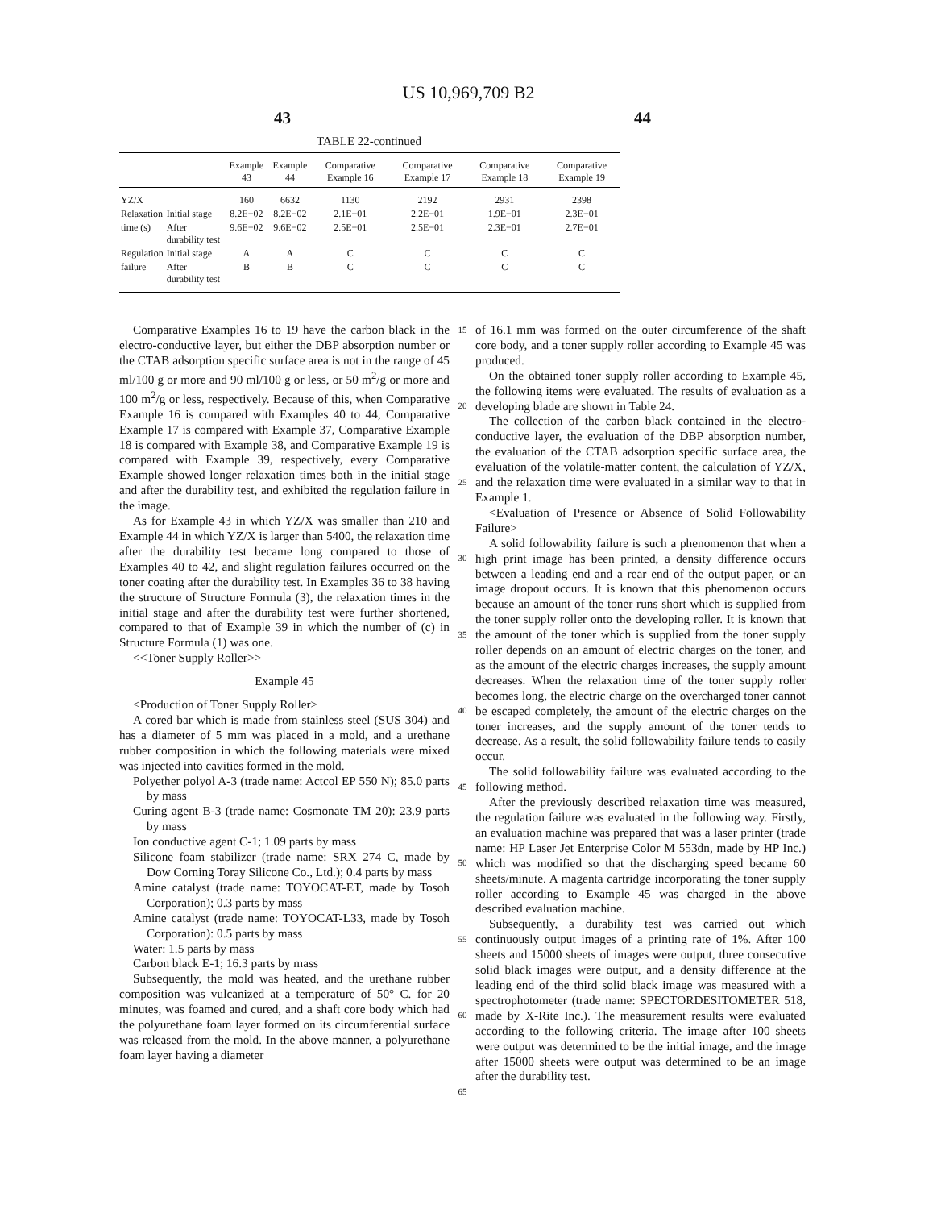US 10,969,709 B2
43 44
TABLE 22-continued
| | | Example 43 | Example 44 | Comparative Example 16 | Comparative Example 17 | Comparative Example 18 | Comparative Example 19 |
| --- | --- | --- | --- | --- | --- | --- | --- |
| YZ/X | | 160 | 6632 | 1130 | 2192 | 2931 | 2398 |
| Relaxation | Initial stage | 8.2E−02 | 8.2E−02 | 2.1E−01 | 2.2E−01 | 1.9E−01 | 2.3E−01 |
| time (s) | After durability test | 9.6E−02 | 9.6E−02 | 2.5E−01 | 2.5E−01 | 2.3E−01 | 2.7E−01 |
| Regulation | Initial stage | A | A | C | C | C | C |
| failure | After durability test | B | B | C | C | C | C |
Comparative Examples 16 to 19 have the carbon black in the electro-conductive layer, but either the DBP absorption number or the CTAB adsorption specific surface area is not in the range of 45 ml/100 g or more and 90 ml/100 g or less, or 50 m<sup>2</sup>/g or more and 100 m<sup>2</sup>/g or less, respectively. Because of this, when Comparative Example 16 is compared with Examples 40 to 44, Comparative Example 17 is compared with Example 37, Comparative Example 18 is compared with Example 38, and Comparative Example 19 is compared with Example 39, respectively, every Comparative Example showed longer relaxation times both in the initial stage and after the durability test, and exhibited the regulation failure in the image.
As for Example 43 in which YZ/X was smaller than 210 and Example 44 in which YZ/X is larger than 5400, the relaxation time after the durability test became long compared to those of Examples 40 to 42, and slight regulation failures occurred on the toner coating after the durability test. In Examples 36 to 38 having the structure of Structure Formula (3), the relaxation times in the initial stage and after the durability test were further shortened, compared to that of Example 39 in which the number of (c) in Structure Formula (1) was one.
<<Toner Supply Roller>>
Example 45
<Production of Toner Supply Roller>
A cored bar which is made from stainless steel (SUS 304) and has a diameter of 5 mm was placed in a mold, and a urethane rubber composition in which the following materials were mixed was injected into cavities formed in the mold.
Polyether polyol A-3 (trade name: Actcol EP 550 N); 85.0 parts by mass
Curing agent B-3 (trade name: Cosmonate TM 20): 23.9 parts by mass
Ion conductive agent C-1; 1.09 parts by mass
Silicone foam stabilizer (trade name: SRX 274 C, made by Dow Corning Toray Silicone Co., Ltd.); 0.4 parts by mass
Amine catalyst (trade name: TOYOCAT-ET, made by Tosoh Corporation); 0.3 parts by mass
Amine catalyst (trade name: TOYOCAT-L33, made by Tosoh Corporation): 0.5 parts by mass
Water: 1.5 parts by mass
Carbon black E-1; 16.3 parts by mass
Subsequently, the mold was heated, and the urethane rubber composition was vulcanized at a temperature of 50° C. for 20 minutes, was foamed and cured, and a shaft core body which had the polyurethane foam layer formed on its circumferential surface was released from the mold. In the above manner, a polyurethane foam layer having a diameter
15
20
25
30
35
40
45
50
55
60
65
of 16.1 mm was formed on the outer circumference of the shaft core body, and a toner supply roller according to Example 45 was produced.
On the obtained toner supply roller according to Example 45, the following items were evaluated. The results of evaluation as a developing blade are shown in Table 24.
The collection of the carbon black contained in the electro-conductive layer, the evaluation of the DBP absorption number, the evaluation of the CTAB adsorption specific surface area, the evaluation of the volatile-matter content, the calculation of YZ/X, and the relaxation time were evaluated in a similar way to that in Example 1.
<Evaluation of Presence or Absence of Solid Followability Failure>
A solid followability failure is such a phenomenon that when a high print image has been printed, a density difference occurs between a leading end and a rear end of the output paper, or an image dropout occurs. It is known that this phenomenon occurs because an amount of the toner runs short which is supplied from the toner supply roller onto the developing roller. It is known that the amount of the toner which is supplied from the toner supply roller depends on an amount of electric charges on the toner, and as the amount of the electric charges increases, the supply amount decreases. When the relaxation time of the toner supply roller becomes long, the electric charge on the overcharged toner cannot be escaped completely, the amount of the electric charges on the toner increases, and the supply amount of the toner tends to decrease. As a result, the solid followability failure tends to easily occur.
The solid followability failure was evaluated according to the following method.
After the previously described relaxation time was measured, the regulation failure was evaluated in the following way. Firstly, an evaluation machine was prepared that was a laser printer (trade name: HP Laser Jet Enterprise Color M 553dn, made by HP Inc.) which was modified so that the discharging speed became 60 sheets/minute. A magenta cartridge incorporating the toner supply roller according to Example 45 was charged in the above described evaluation machine.
Subsequently, a durability test was carried out which continuously output images of a printing rate of 1%. After 100 sheets and 15000 sheets of images were output, three consecutive solid black images were output, and a density difference at the leading end of the third solid black image was measured with a spectrophotometer (trade name: SPECTORDESITOMETER 518, made by X-Rite Inc.). The measurement results were evaluated according to the following criteria. The image after 100 sheets were output was determined to be the initial image, and the image after 15000 sheets were output was determined to be an image after the durability test.